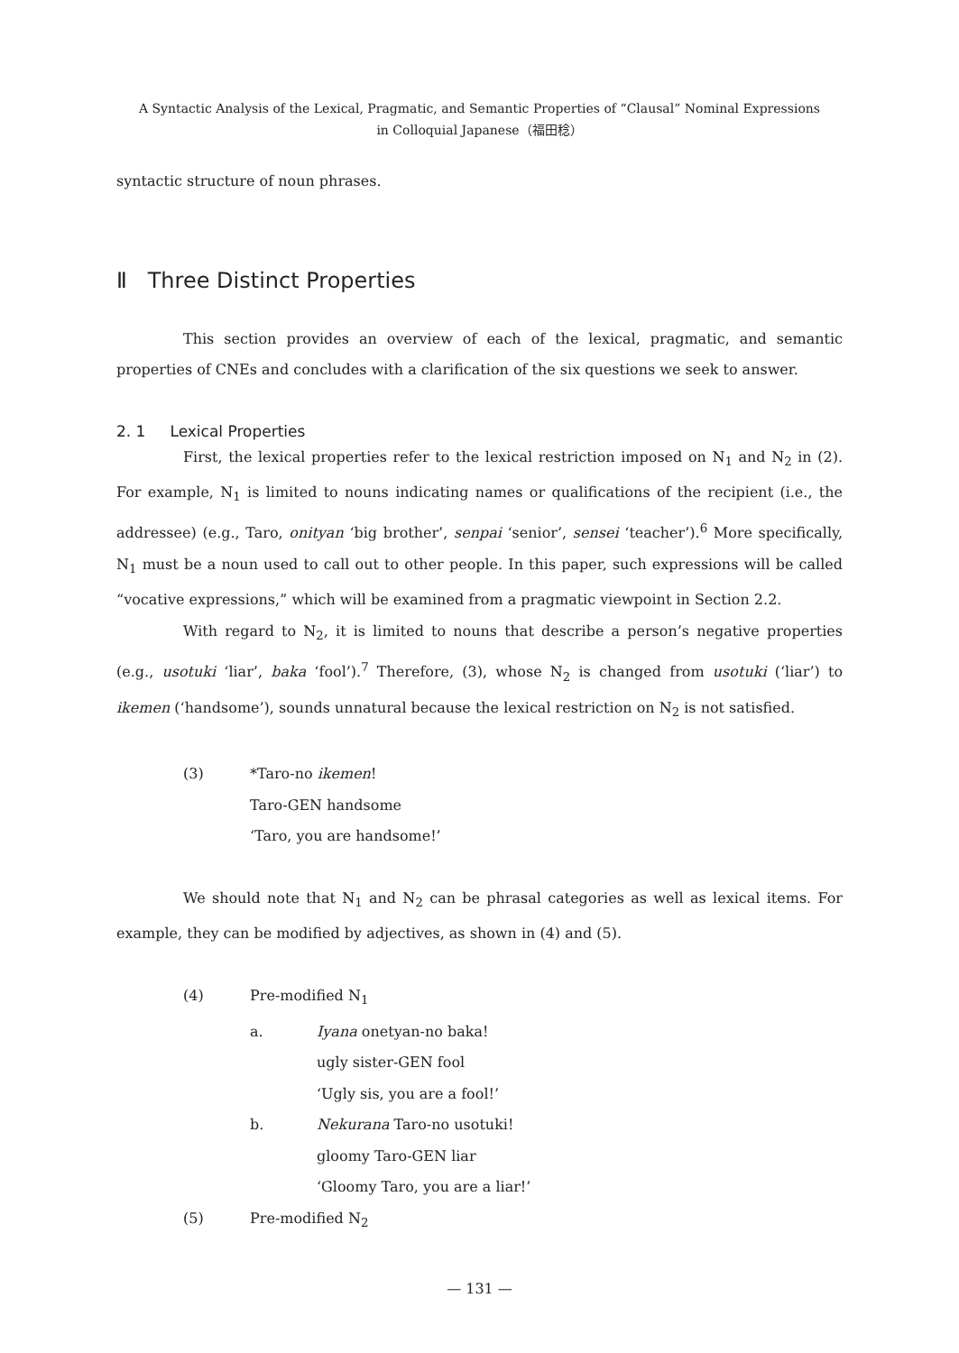A Syntactic Analysis of the Lexical, Pragmatic, and Semantic Properties of “Clausal” Nominal Expressions
in Colloquial Japanese（福田稔）
syntactic structure of noun phrases.
Ⅱ Three Distinct Properties
This section provides an overview of each of the lexical, pragmatic, and semantic properties of CNEs and concludes with a clarification of the six questions we seek to answer.
2. 1 Lexical Properties
First, the lexical properties refer to the lexical restriction imposed on N<sub>1</sub> and N<sub>2</sub> in (2). For example, N<sub>1</sub> is limited to nouns indicating names or qualifications of the recipient (i.e., the addressee) (e.g., Taro, onityan ‘big brother’, senpai ‘senior’, sensei ‘teacher’).<sup>6</sup> More specifically, N<sub>1</sub> must be a noun used to call out to other people. In this paper, such expressions will be called “vocative expressions,” which will be examined from a pragmatic viewpoint in Section 2.2.
With regard to N<sub>2</sub>, it is limited to nouns that describe a person’s negative properties (e.g., usotuki ‘liar’, baka ‘fool’).<sup>7</sup> Therefore, (3), whose N<sub>2</sub> is changed from usotuki (‘liar’) to ikemen (‘handsome’), sounds unnatural because the lexical restriction on N<sub>2</sub> is not satisfied.
(3) *Taro-no ikemen!
Taro-GEN handsome
‘Taro, you are handsome!’
We should note that N<sub>1</sub> and N<sub>2</sub> can be phrasal categories as well as lexical items. For example, they can be modified by adjectives, as shown in (4) and (5).
(4) Pre-modified N<sub>1</sub>
a. Iyana onetyan-no baka!
ugly sister-GEN fool
‘Ugly sis, you are a fool!’
b. Nekurana Taro-no usotuki!
gloomy Taro-GEN liar
‘Gloomy Taro, you are a liar!’
(5) Pre-modified N<sub>2</sub>
— 131 —